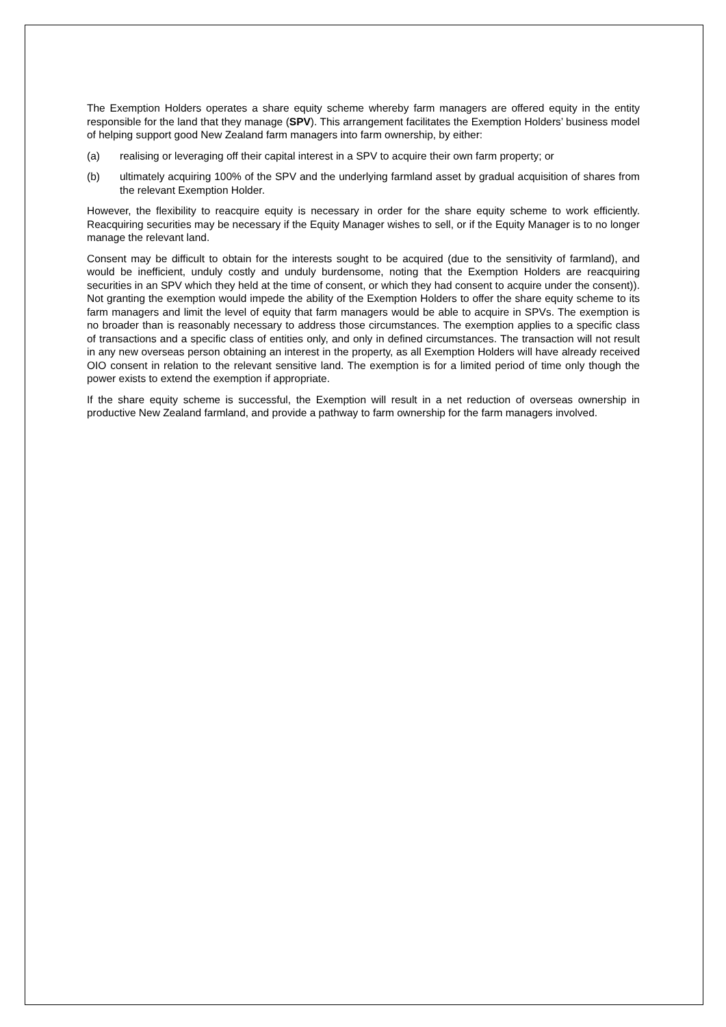The Exemption Holders operates a share equity scheme whereby farm managers are offered equity in the entity responsible for the land that they manage (SPV). This arrangement facilitates the Exemption Holders’ business model of helping support good New Zealand farm managers into farm ownership, by either:
(a) realising or leveraging off their capital interest in a SPV to acquire their own farm property; or
(b) ultimately acquiring 100% of the SPV and the underlying farmland asset by gradual acquisition of shares from the relevant Exemption Holder.
However, the flexibility to reacquire equity is necessary in order for the share equity scheme to work efficiently. Reacquiring securities may be necessary if the Equity Manager wishes to sell, or if the Equity Manager is to no longer manage the relevant land.
Consent may be difficult to obtain for the interests sought to be acquired (due to the sensitivity of farmland), and would be inefficient, unduly costly and unduly burdensome, noting that the Exemption Holders are reacquiring securities in an SPV which they held at the time of consent, or which they had consent to acquire under the consent)). Not granting the exemption would impede the ability of the Exemption Holders to offer the share equity scheme to its farm managers and limit the level of equity that farm managers would be able to acquire in SPVs. The exemption is no broader than is reasonably necessary to address those circumstances. The exemption applies to a specific class of transactions and a specific class of entities only, and only in defined circumstances. The transaction will not result in any new overseas person obtaining an interest in the property, as all Exemption Holders will have already received OIO consent in relation to the relevant sensitive land. The exemption is for a limited period of time only though the power exists to extend the exemption if appropriate.
If the share equity scheme is successful, the Exemption will result in a net reduction of overseas ownership in productive New Zealand farmland, and provide a pathway to farm ownership for the farm managers involved.